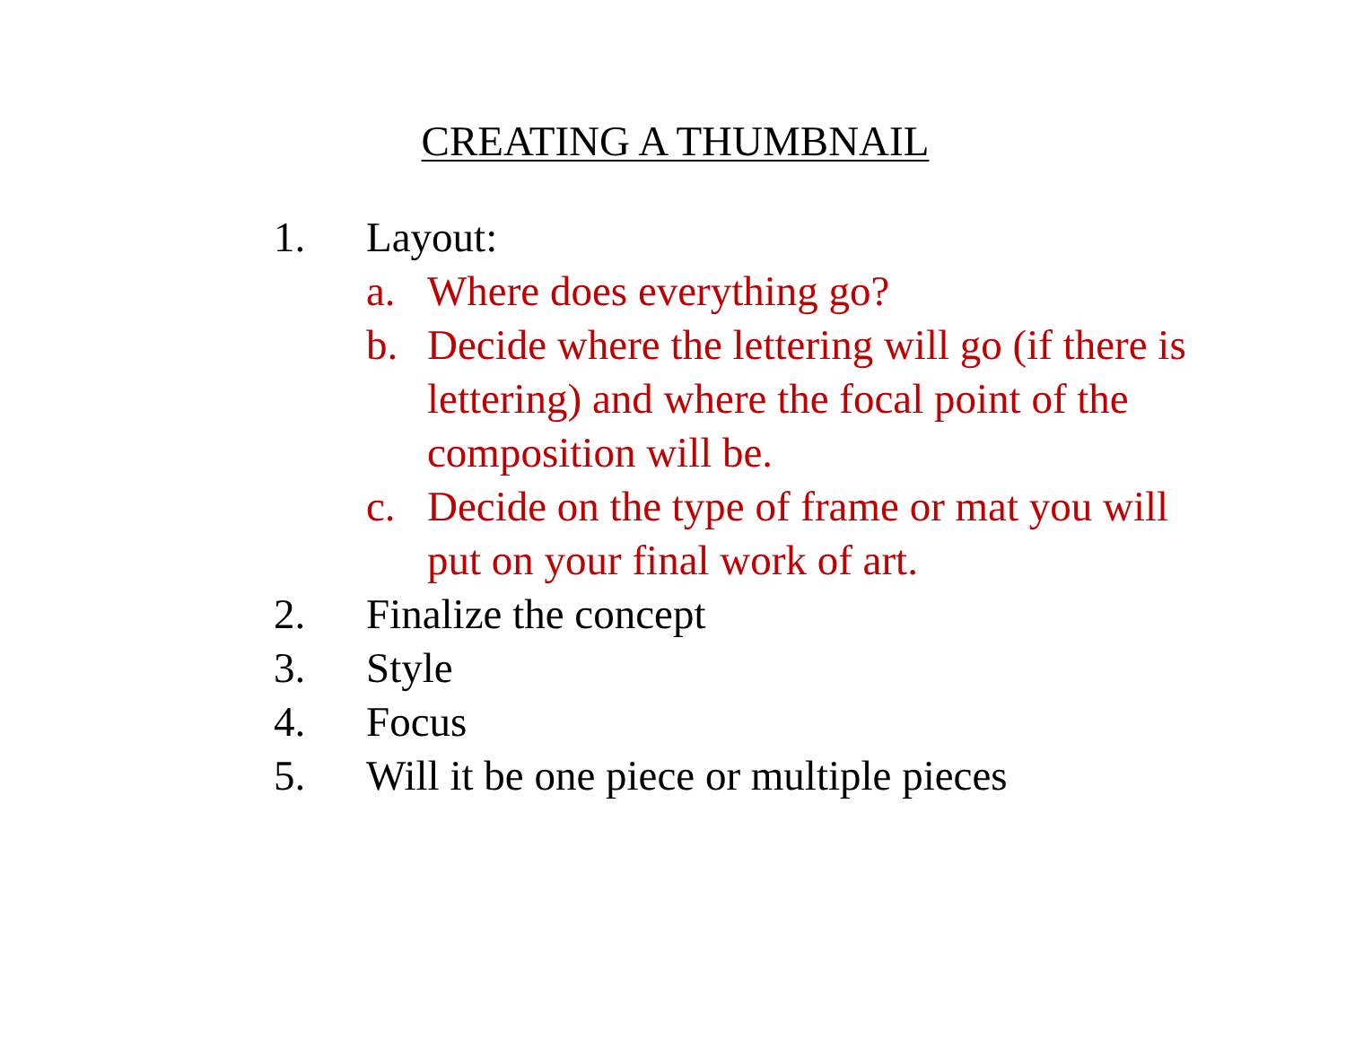CREATING A THUMBNAIL
1. Layout:
a. Where does everything go?
b. Decide where the lettering will go (if there is lettering) and where the focal point of the composition will be.
c. Decide on the type of frame or mat you will put on your final work of art.
2. Finalize the concept
3. Style
4. Focus
5. Will it be one piece or multiple pieces